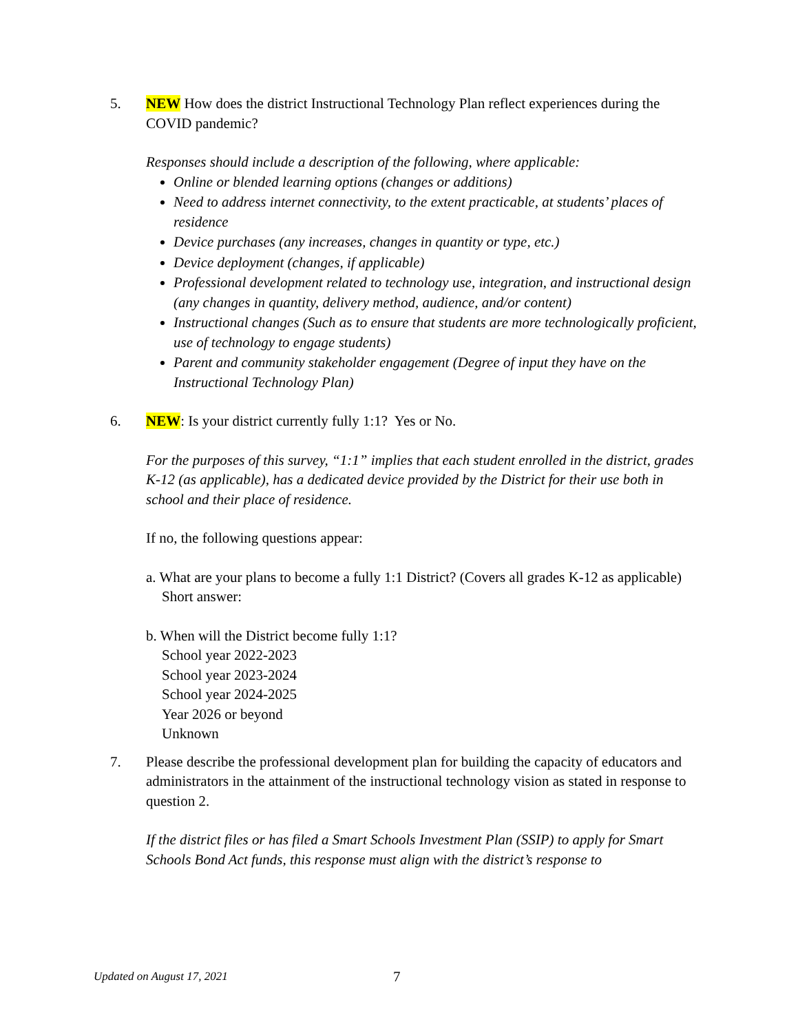5. NEW How does the district Instructional Technology Plan reflect experiences during the COVID pandemic?
Responses should include a description of the following, where applicable:
Online or blended learning options (changes or additions)
Need to address internet connectivity, to the extent practicable, at students’ places of residence
Device purchases (any increases, changes in quantity or type, etc.)
Device deployment (changes, if applicable)
Professional development related to technology use, integration, and instructional design (any changes in quantity, delivery method, audience, and/or content)
Instructional changes (Such as to ensure that students are more technologically proficient, use of technology to engage students)
Parent and community stakeholder engagement (Degree of input they have on the Instructional Technology Plan)
6. NEW: Is your district currently fully 1:1? Yes or No.
For the purposes of this survey, “1:1” implies that each student enrolled in the district, grades K-12 (as applicable), has a dedicated device provided by the District for their use both in school and their place of residence.
If no, the following questions appear:
a. What are your plans to become a fully 1:1 District? (Covers all grades K-12 as applicable)
Short answer:
b. When will the District become fully 1:1?
School year 2022-2023
School year 2023-2024
School year 2024-2025
Year 2026 or beyond
Unknown
7. Please describe the professional development plan for building the capacity of educators and administrators in the attainment of the instructional technology vision as stated in response to question 2.
If the district files or has filed a Smart Schools Investment Plan (SSIP) to apply for Smart Schools Bond Act funds, this response must align with the district’s response to
Updated on August 17, 2021
7